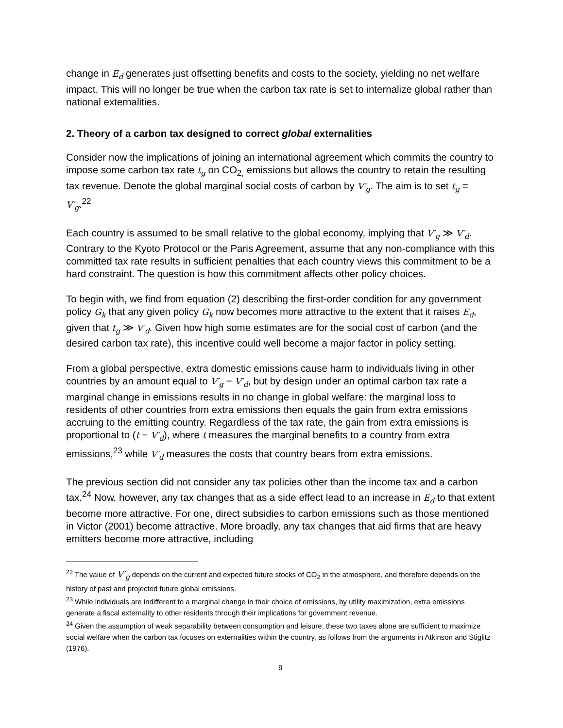change in E<sub>d</sub> generates just offsetting benefits and costs to the society, yielding no net welfare impact. This will no longer be true when the carbon tax rate is set to internalize global rather than national externalities.
2. Theory of a carbon tax designed to correct global externalities
Consider now the implications of joining an international agreement which commits the country to impose some carbon tax rate t<sub>g</sub> on CO<sub>2,</sub> emissions but allows the country to retain the resulting tax revenue. Denote the global marginal social costs of carbon by V′<sub>g</sub>. The aim is to set t<sub>g</sub> = V′<sub>g</sub>.<sup>22</sup>
Each country is assumed to be small relative to the global economy, implying that V′<sub>g</sub> ≫ V′<sub>d</sub>. Contrary to the Kyoto Protocol or the Paris Agreement, assume that any non-compliance with this committed tax rate results in sufficient penalties that each country views this commitment to be a hard constraint. The question is how this commitment affects other policy choices.
To begin with, we find from equation (2) describing the first-order condition for any government policy G<sub>k</sub> that any given policy G<sub>k</sub> now becomes more attractive to the extent that it raises E<sub>d</sub>, given that t<sub>g</sub> ≫ V′<sub>d</sub>. Given how high some estimates are for the social cost of carbon (and the desired carbon tax rate), this incentive could well become a major factor in policy setting.
From a global perspective, extra domestic emissions cause harm to individuals living in other countries by an amount equal to V′<sub>g</sub> − V′<sub>d</sub>, but by design under an optimal carbon tax rate a marginal change in emissions results in no change in global welfare: the marginal loss to residents of other countries from extra emissions then equals the gain from extra emissions accruing to the emitting country. Regardless of the tax rate, the gain from extra emissions is proportional to (t − V′<sub>d</sub>), where t measures the marginal benefits to a country from extra emissions,<sup>23</sup> while V′<sub>d</sub> measures the costs that country bears from extra emissions.
The previous section did not consider any tax policies other than the income tax and a carbon tax.<sup>24</sup> Now, however, any tax changes that as a side effect lead to an increase in E<sub>d</sub> to that extent become more attractive. For one, direct subsidies to carbon emissions such as those mentioned in Victor (2001) become attractive. More broadly, any tax changes that aid firms that are heavy emitters become more attractive, including
<sup>22</sup> The value of V′<sub>g</sub> depends on the current and expected future stocks of CO<sub>2</sub> in the atmosphere, and therefore depends on the history of past and projected future global emissions.
<sup>23</sup> While individuals are indifferent to a marginal change in their choice of emissions, by utility maximization, extra emissions generate a fiscal externality to other residents through their implications for government revenue.
<sup>24</sup> Given the assumption of weak separability between consumption and leisure, these two taxes alone are sufficient to maximize social welfare when the carbon tax focuses on externalities within the country, as follows from the arguments in Atkinson and Stiglitz (1976).
9